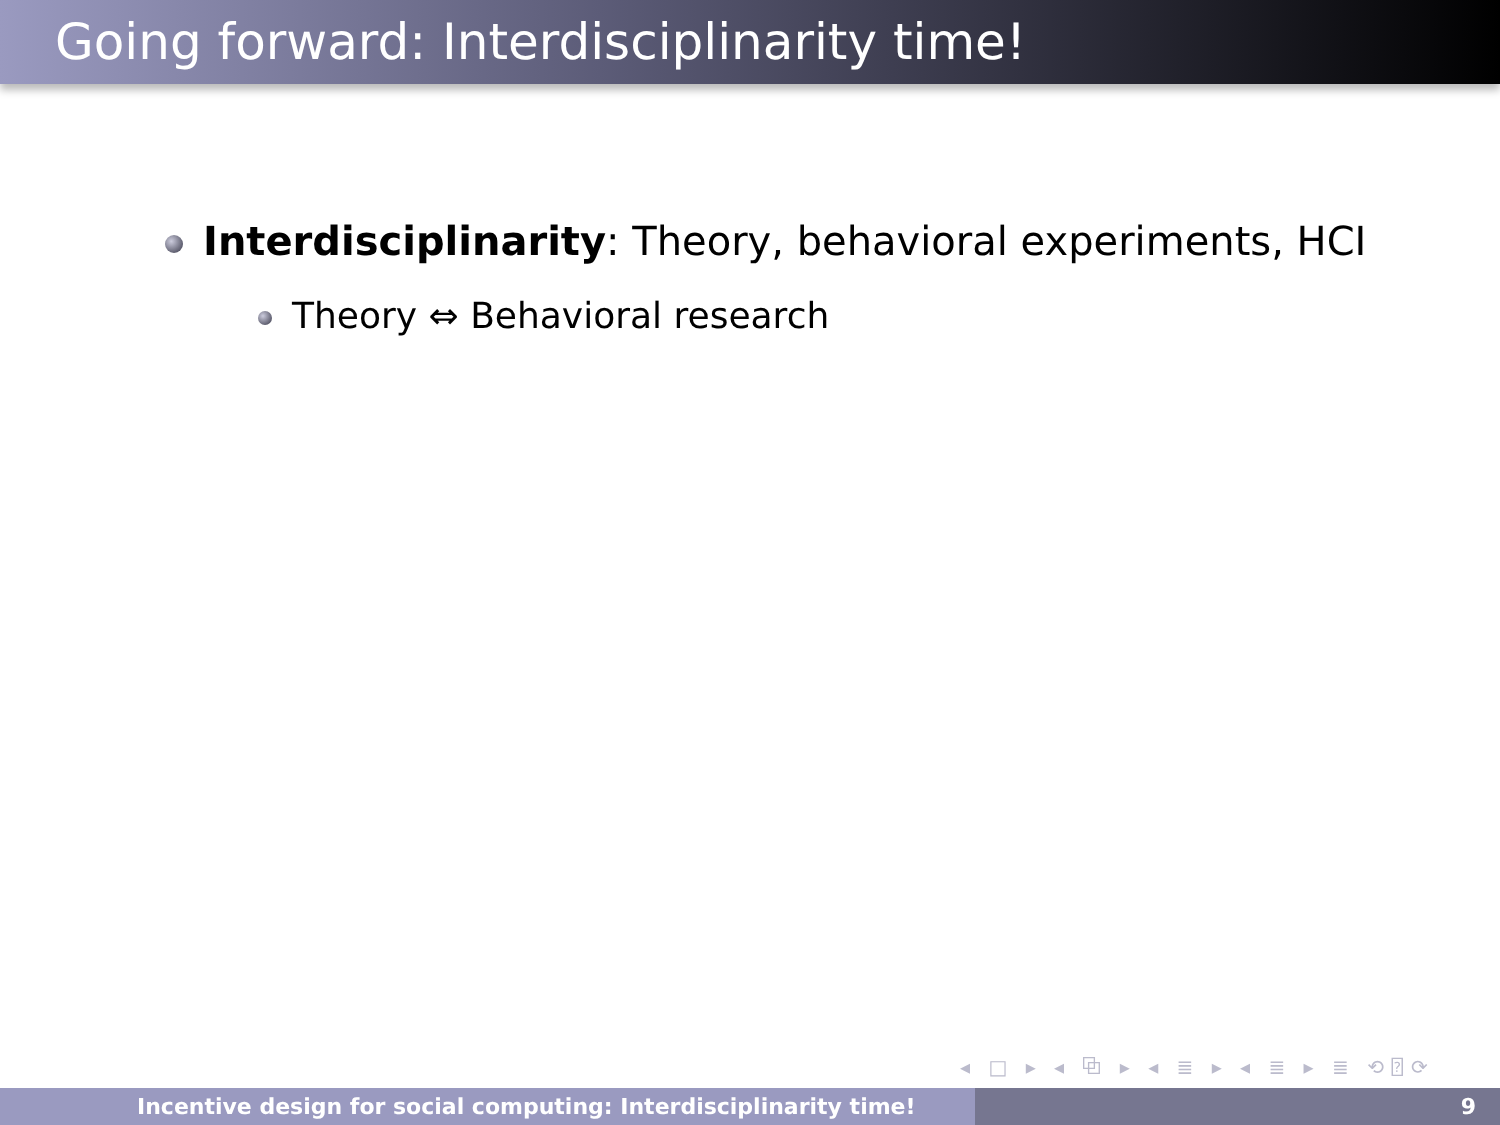Going forward: Interdisciplinarity time!
Interdisciplinarity: Theory, behavioral experiments, HCI
Theory ⇔ Behavioral research
◂ □ ▸ ◂ ⧉ ▸ ◂ ≣ ▸ ◂ ≣ ▸ ≣ ⟲⍰⟳
Incentive design for social computing: Interdisciplinarity time! 9